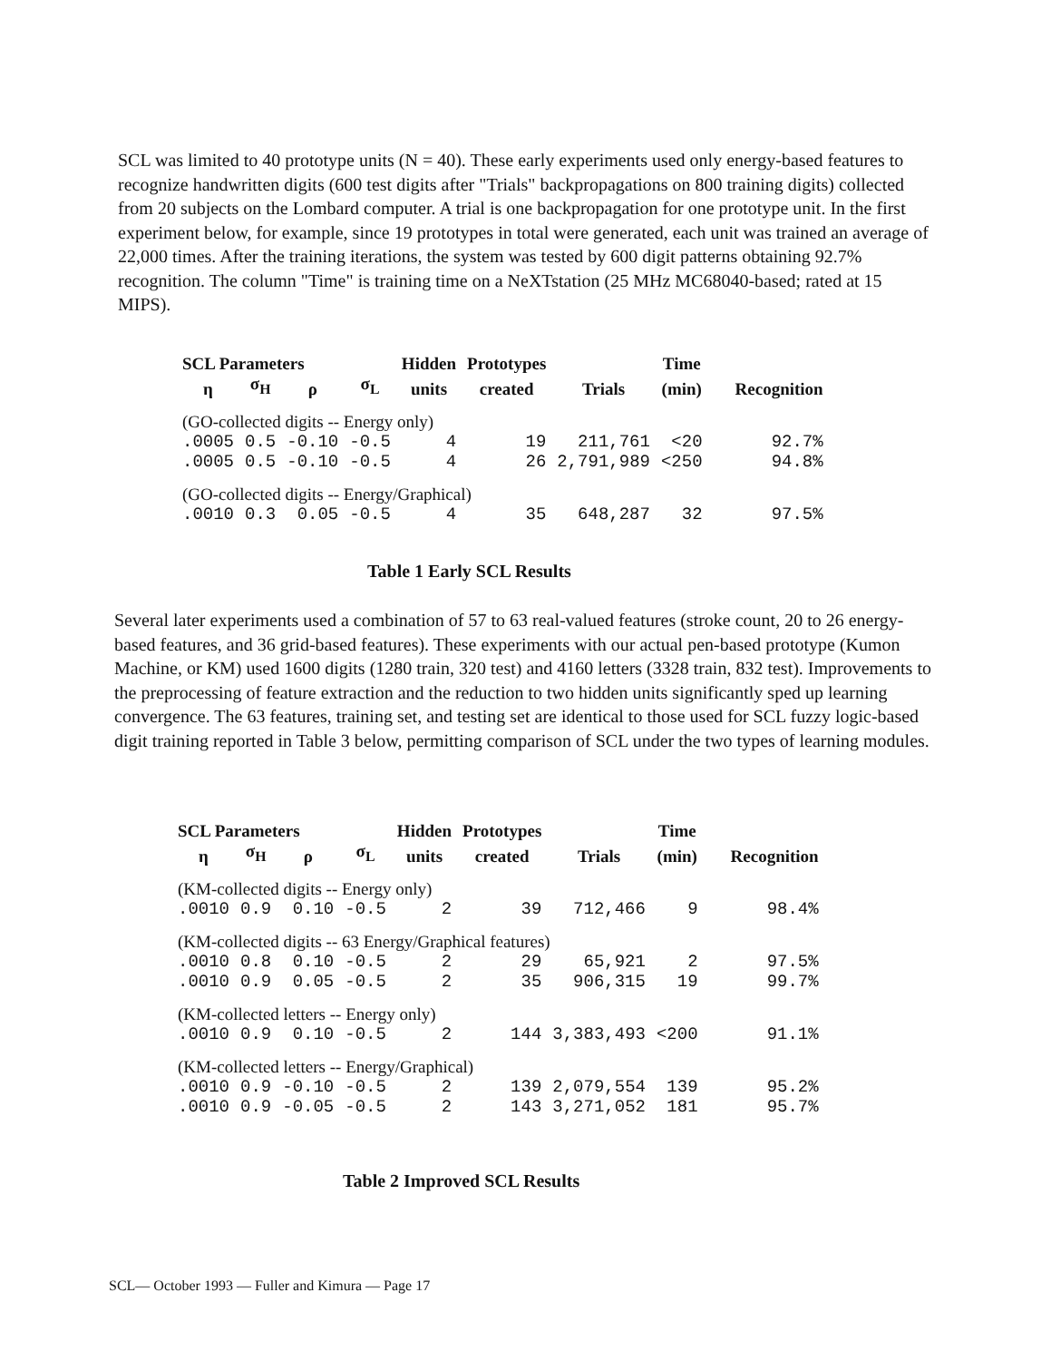SCL was limited to 40 prototype units (N = 40). These early experiments used only energy-based features to recognize handwritten digits (600 test digits after "Trials" backpropagations on 800 training digits) collected from 20 subjects on the Lombard computer. A trial is one backpropagation for one prototype unit. In the first experiment below, for example, since 19 prototypes in total were generated, each unit was trained an average of 22,000 times. After the training iterations, the system was tested by 600 digit patterns obtaining 92.7% recognition. The column "Time" is training time on a NeXTstation (25 MHz MC68040-based; rated at 15 MIPS).
| SCL Parameters | | | | Hidden | Prototypes | | Time | |
| --- | --- | --- | --- | --- | --- | --- | --- | --- |
| η | σ<sub>H</sub> | ρ | σ<sub>L</sub> | units | created | Trials | (min) | Recognition |
| (GO-collected digits -- Energy only) | | | | | | | | |
| .0005 | 0.5 | -0.10 | -0.5 | 4 | 19 | 211,761 | <20 | 92.7% |
| .0005 | 0.5 | -0.10 | -0.5 | 4 | 26 | 2,791,989 | <250 | 94.8% |
| (GO-collected digits -- Energy/Graphical) | | | | | | | | |
| .0010 | 0.3 | 0.05 | -0.5 | 4 | 35 | 648,287 | 32 | 97.5% |
Table 1 Early SCL Results
Several later experiments used a combination of 57 to 63 real-valued features (stroke count, 20 to 26 energy-based features, and 36 grid-based features). These experiments with our actual pen-based prototype (Kumon Machine, or KM) used 1600 digits (1280 train, 320 test) and 4160 letters (3328 train, 832 test). Improvements to the preprocessing of feature extraction and the reduction to two hidden units significantly sped up learning convergence. The 63 features, training set, and testing set are identical to those used for SCL fuzzy logic-based digit training reported in Table 3 below, permitting comparison of SCL under the two types of learning modules.
| SCL Parameters | | | | Hidden | Prototypes | | Time | |
| --- | --- | --- | --- | --- | --- | --- | --- | --- |
| η | σ<sub>H</sub> | ρ | σ<sub>L</sub> | units | created | Trials | (min) | Recognition |
| (KM-collected digits -- Energy only) | | | | | | | | |
| .0010 | 0.9 | 0.10 | -0.5 | 2 | 39 | 712,466 | 9 | 98.4% |
| (KM-collected digits -- 63 Energy/Graphical features) | | | | | | | | |
| .0010 | 0.8 | 0.10 | -0.5 | 2 | 29 | 65,921 | 2 | 97.5% |
| .0010 | 0.9 | 0.05 | -0.5 | 2 | 35 | 906,315 | 19 | 99.7% |
| (KM-collected letters -- Energy only) | | | | | | | | |
| .0010 | 0.9 | 0.10 | -0.5 | 2 | 144 | 3,383,493 | <200 | 91.1% |
| (KM-collected letters -- Energy/Graphical) | | | | | | | | |
| .0010 | 0.9 | -0.10 | -0.5 | 2 | 139 | 2,079,554 | 139 | 95.2% |
| .0010 | 0.9 | -0.05 | -0.5 | 2 | 143 | 3,271,052 | 181 | 95.7% |
Table 2 Improved SCL Results
SCL— October 1993 — Fuller and Kimura — Page 17